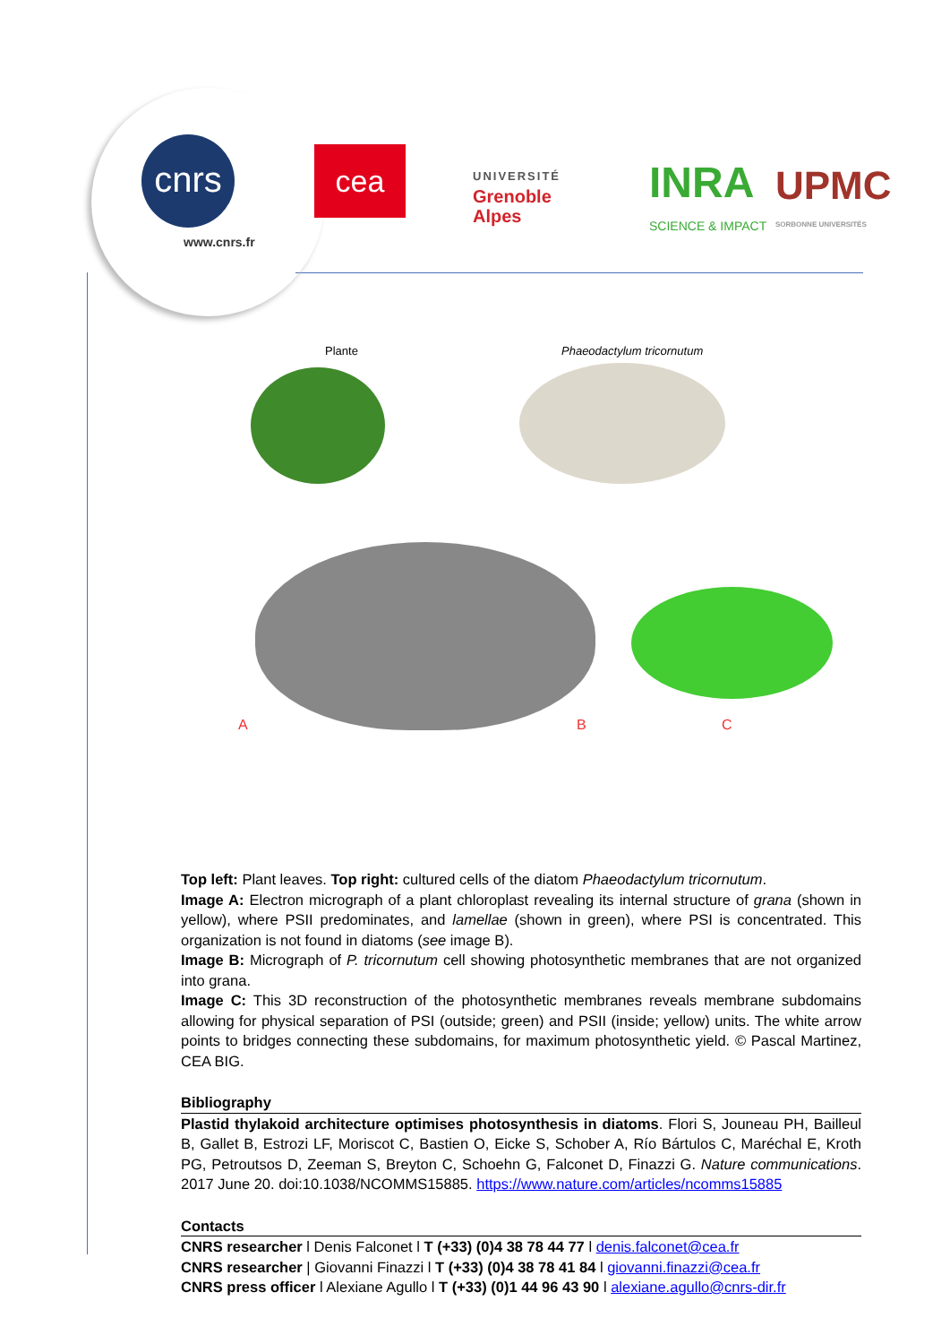cnrs
www.cnrs.fr
cea
UNIVERSITÉ
Grenoble
Alpes
INRA
SCIENCE & IMPACT
UPMC
SORBONNE UNIVERSITÉS
Plante Phaeodactylum tricornutum
A B C
Top left: Plant leaves. Top right: cultured cells of the diatom Phaeodactylum tricornutum.
Image A: Electron micrograph of a plant chloroplast revealing its internal structure of grana (shown in yellow), where PSII predominates, and lamellae (shown in green), where PSI is concentrated. This organization is not found in diatoms (see image B).
Image B: Micrograph of P. tricornutum cell showing photosynthetic membranes that are not organized into grana.
Image C: This 3D reconstruction of the photosynthetic membranes reveals membrane subdomains allowing for physical separation of PSI (outside; green) and PSII (inside; yellow) units. The white arrow points to bridges connecting these subdomains, for maximum photosynthetic yield. © Pascal Martinez, CEA BIG.
Bibliography
Plastid thylakoid architecture optimises photosynthesis in diatoms. Flori S, Jouneau PH, Bailleul B, Gallet B, Estrozi LF, Moriscot C, Bastien O, Eicke S, Schober A, Río Bártulos C, Maréchal E, Kroth PG, Petroutsos D, Zeeman S, Breyton C, Schoehn G, Falconet D, Finazzi G. Nature communications. 2017 June 20. doi:10.1038/NCOMMS15885. https://www.nature.com/articles/ncomms15885
Contacts
CNRS researcher l Denis Falconet l T (+33) (0)4 38 78 44 77 l denis.falconet@cea.fr
CNRS researcher | Giovanni Finazzi l T (+33) (0)4 38 78 41 84 l giovanni.finazzi@cea.fr
CNRS press officer l Alexiane Agullo l T (+33) (0)1 44 96 43 90 l alexiane.agullo@cnrs-dir.fr